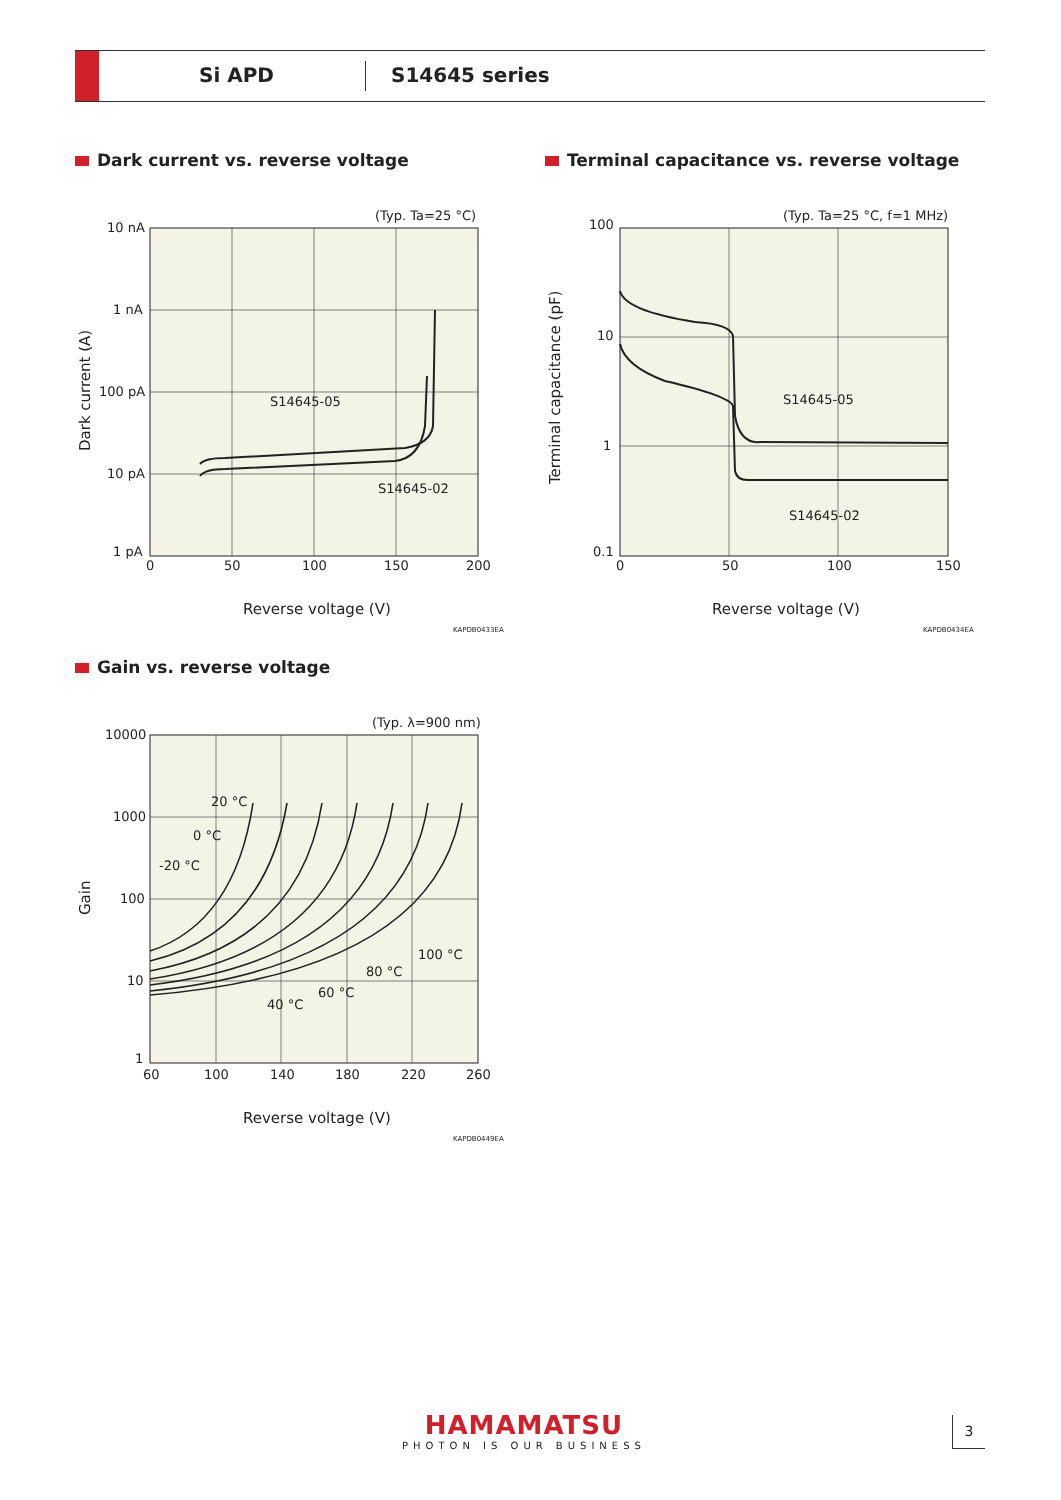Si APD S14645 series
Dark current vs. reverse voltage
(Typ. Ta=25 °C)
10 nA
1 nA
100 pA
10 pA
1 pA
0
50
100
150
200
S14645-05
S14645-02
Reverse voltage (V)
KAPDB0433EA
Dark current (A)
Terminal capacitance vs. reverse voltage
(Typ. Ta=25 °C, f=1 MHz)
100
10
1
0.1
0
50
100
150
S14645-05
S14645-02
Reverse voltage (V)
KAPDB0434EA
Terminal capacitance (pF)
Gain vs. reverse voltage
(Typ. λ=900 nm)
10000
1000
100
10
1
60
100
140
180
220
260
20 °C
0 °C
-20 °C
100 °C
80 °C
60 °C
40 °C
Reverse voltage (V)
KAPDB0449EA
Gain
HAMAMATSU
PHOTON IS OUR BUSINESS
3